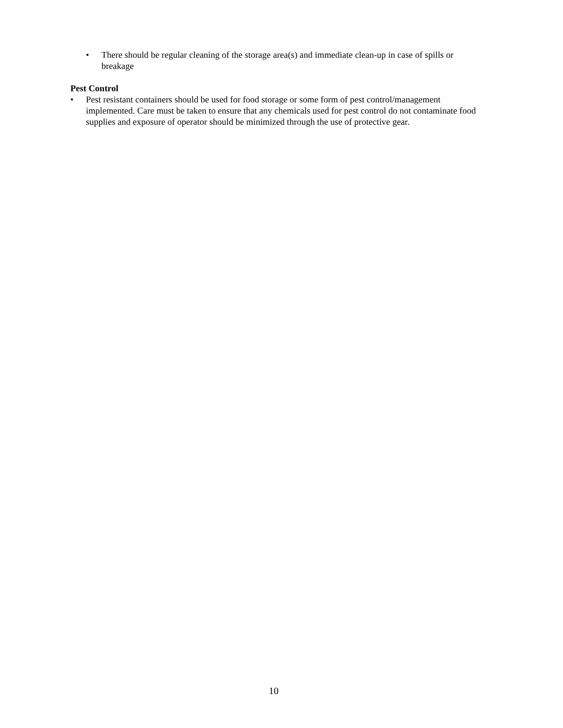• There should be regular cleaning of the storage area(s) and immediate clean-up in case of spills or breakage
Pest Control
• Pest resistant containers should be used for food storage or some form of pest control/management implemented. Care must be taken to ensure that any chemicals used for pest control do not contaminate food supplies and exposure of operator should be minimized through the use of protective gear.
10